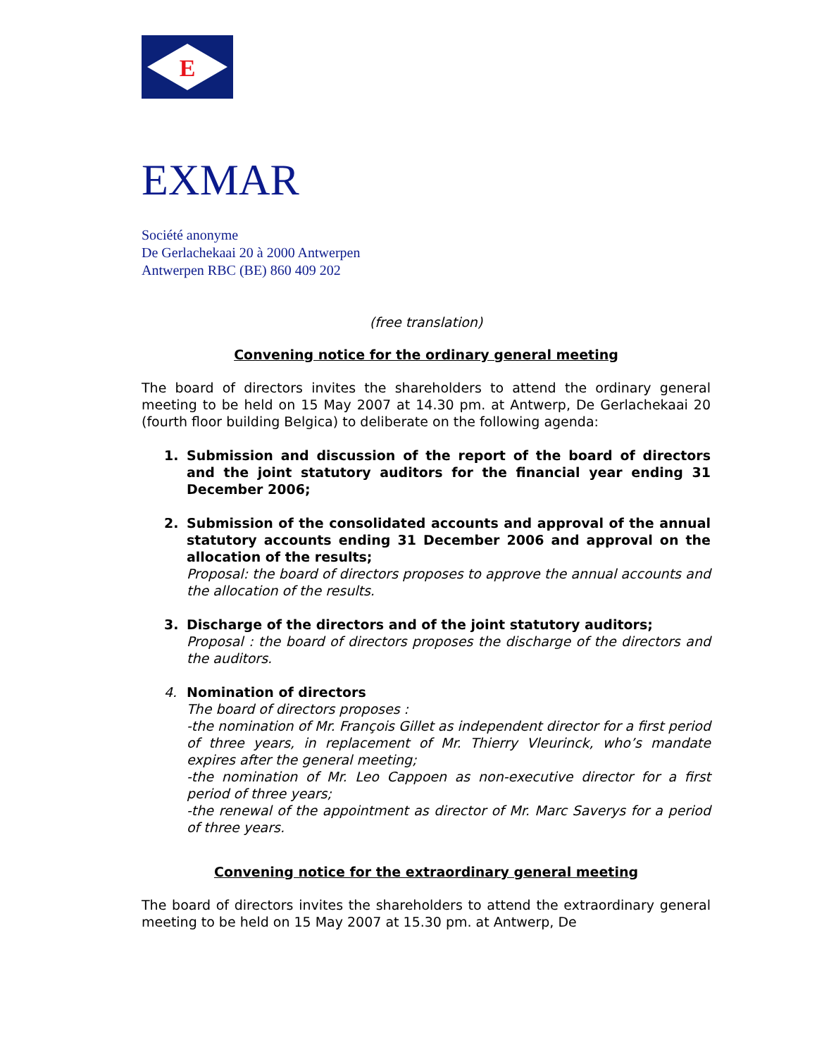E
EXMAR
Société anonyme
De Gerlachekaai 20 à 2000 Antwerpen
Antwerpen RBC (BE) 860 409 202
(free translation)
Convening notice for the ordinary general meeting
The board of directors invites the shareholders to attend the ordinary general meeting to be held on 15 May 2007 at 14.30 pm. at Antwerp, De Gerlachekaai 20 (fourth floor building Belgica) to deliberate on the following agenda:
1. Submission and discussion of the report of the board of directors and the joint statutory auditors for the financial year ending 31 December 2006;
2. Submission of the consolidated accounts and approval of the annual statutory accounts ending 31 December 2006 and approval on the allocation of the results;
Proposal: the board of directors proposes to approve the annual accounts and the allocation of the results.
3. Discharge of the directors and of the joint statutory auditors;
Proposal : the board of directors proposes the discharge of the directors and the auditors.
4. Nomination of directors
The board of directors proposes :
-the nomination of Mr. François Gillet as independent director for a first period of three years, in replacement of Mr. Thierry Vleurinck, who’s mandate expires after the general meeting;
-the nomination of Mr. Leo Cappoen as non-executive director for a first period of three years;
-the renewal of the appointment as director of Mr. Marc Saverys for a period of three years.
Convening notice for the extraordinary general meeting
The board of directors invites the shareholders to attend the extraordinary general meeting to be held on 15 May 2007 at 15.30 pm. at Antwerp, De